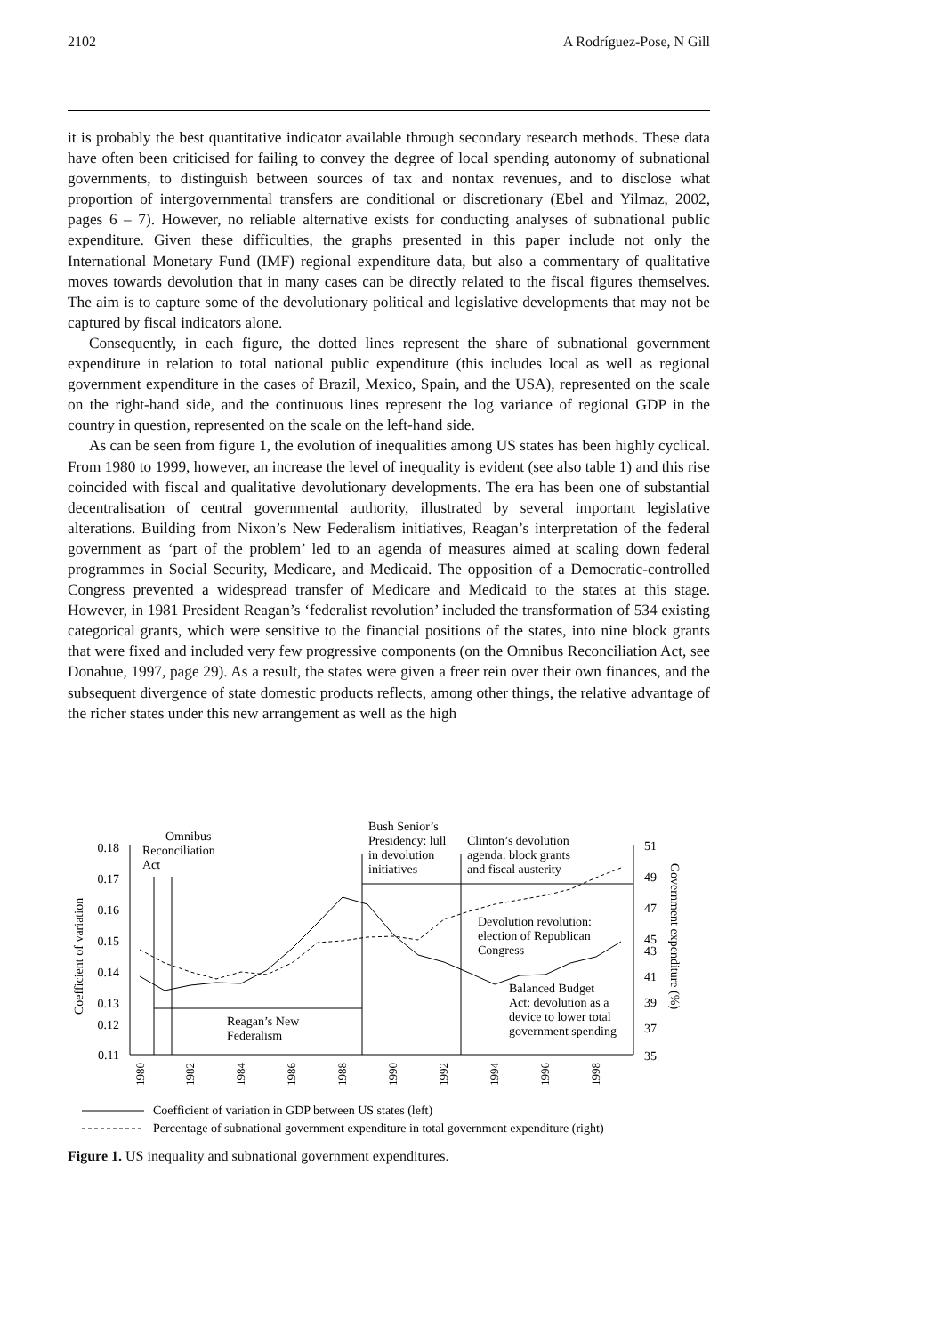2102 A Rodríguez-Pose, N Gill
it is probably the best quantitative indicator available through secondary research methods. These data have often been criticised for failing to convey the degree of local spending autonomy of subnational governments, to distinguish between sources of tax and nontax revenues, and to disclose what proportion of intergovernmental transfers are conditional or discretionary (Ebel and Yilmaz, 2002, pages 6 – 7). However, no reliable alternative exists for conducting analyses of subnational public expenditure. Given these difficulties, the graphs presented in this paper include not only the International Monetary Fund (IMF) regional expenditure data, but also a commentary of qualitative moves towards devolution that in many cases can be directly related to the fiscal figures themselves. The aim is to capture some of the devolutionary political and legislative developments that may not be captured by fiscal indicators alone.
Consequently, in each figure, the dotted lines represent the share of subnational government expenditure in relation to total national public expenditure (this includes local as well as regional government expenditure in the cases of Brazil, Mexico, Spain, and the USA), represented on the scale on the right-hand side, and the continuous lines represent the log variance of regional GDP in the country in question, represented on the scale on the left-hand side.
As can be seen from figure 1, the evolution of inequalities among US states has been highly cyclical. From 1980 to 1999, however, an increase the level of inequality is evident (see also table 1) and this rise coincided with fiscal and qualitative devolutionary developments. The era has been one of substantial decentralisation of central governmental authority, illustrated by several important legislative alterations. Building from Nixon’s New Federalism initiatives, Reagan’s interpretation of the federal government as ‘part of the problem’ led to an agenda of measures aimed at scaling down federal programmes in Social Security, Medicare, and Medicaid. The opposition of a Democratic-controlled Congress prevented a widespread transfer of Medicare and Medicaid to the states at this stage. However, in 1981 President Reagan’s ‘federalist revolution’ included the transformation of 534 existing categorical grants, which were sensitive to the financial positions of the states, into nine block grants that were fixed and included very few progressive components (on the Omnibus Reconciliation Act, see Donahue, 1997, page 29). As a result, the states were given a freer rein over their own finances, and the subsequent divergence of state domestic products reflects, among other things, the relative advantage of the richer states under this new arrangement as well as the high
0.18
0.17
0.16
0.15
0.14
0.13
0.12
0.11
51
49
47
45
43
41
39
37
35
Coefficient of variation
Government expenditure (%)
1980
1982
1984
1986
1988
1990
1992
1994
1996
1998
Omnibus
Reconciliation
Act
Bush Senior’s
Presidency: lull
in devolution
initiatives
Clinton’s devolution
agenda: block grants
and fiscal austerity
Devolution revolution:
election of Republican
Congress
Balanced Budget
Act: devolution as a
device to lower total
government spending
Reagan’s New
Federalism
Coefficient of variation in GDP between US states (left)
Percentage of subnational government expenditure in total government expenditure (right)
Figure 1. US inequality and subnational government expenditures.